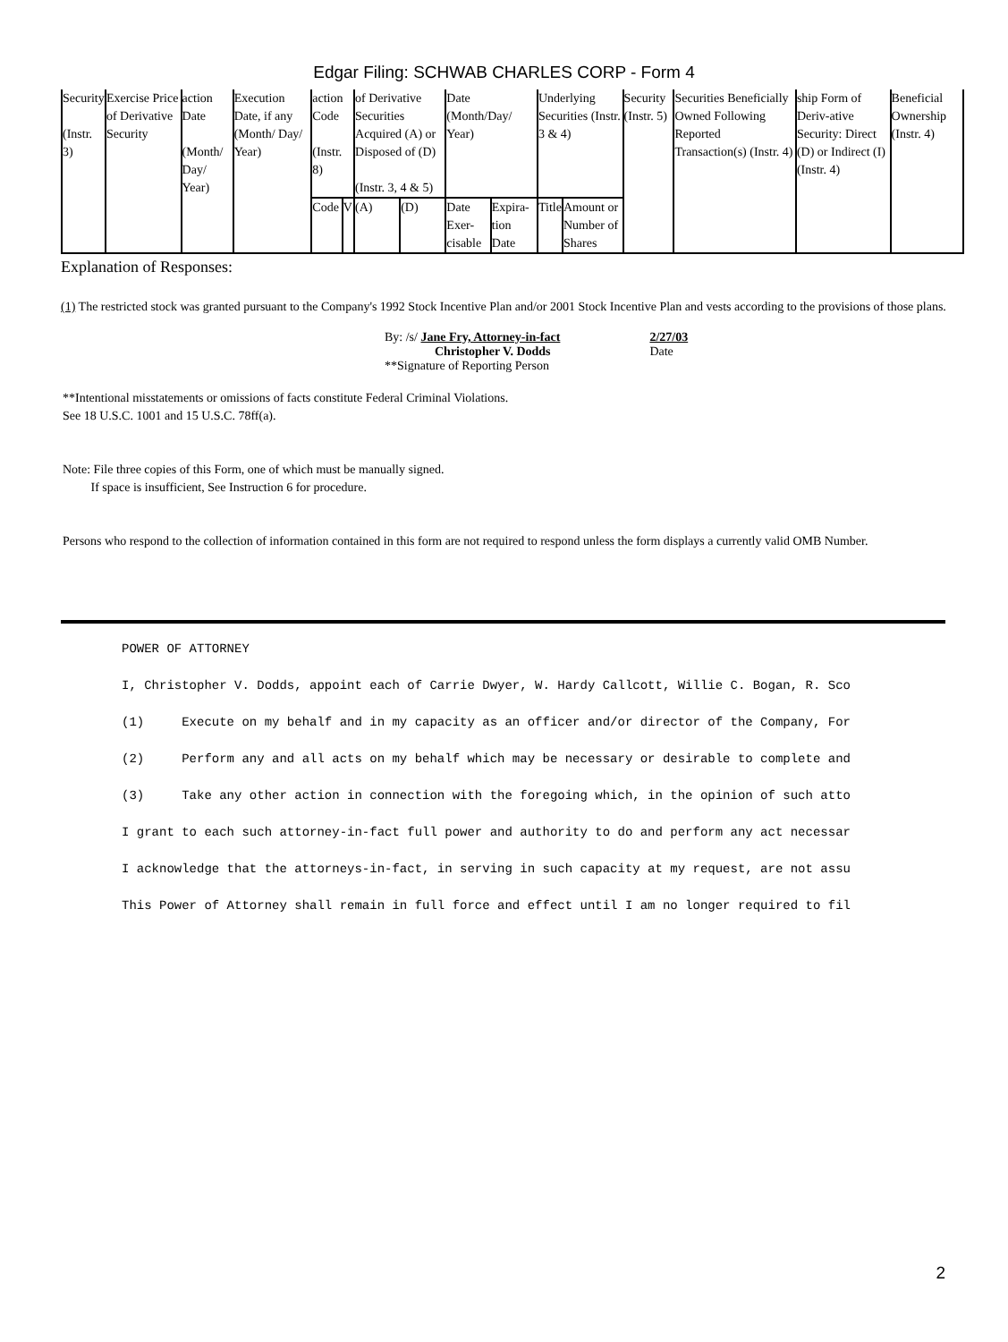Edgar Filing: SCHWAB CHARLES CORP - Form 4
| Security (Instr. 3) | Exercise Price of Derivative Security | action Date (Month/ Day/ Year) | Execution Date, if any (Month/ Day/ Year) | action Code (Instr. 8) | | of Derivative Securities Acquired (A) or Disposed of (D) (Instr. 3, 4 & 5) | | Date (Month/Day/ Year) | | Underlying Securities (Instr. 3 & 4) | | Security (Instr. 5) | Securities Beneficially Owned Following Reported Transaction(s) (Instr. 4) | ship Form of Deriv-ative Security: Direct (D) or Indirect (I) (Instr. 4) | Beneficial Ownership (Instr. 4) |
| | | | | Code | V | (A) | (D) | Date Exer-cisable | Expira-tion Date | Title | Amount or Number of Shares | | | | |
Explanation of Responses:
(1) The restricted stock was granted pursuant to the Company's 1992 Stock Incentive Plan and/or 2001 Stock Incentive Plan and vests according to the provisions of those plans.
By: /s/ Jane Fry, Attorney-in-fact
Christopher V. Dodds
**Signature of Reporting Person
2/27/03
Date
**Intentional misstatements or omissions of facts constitute Federal Criminal Violations.
See 18 U.S.C. 1001 and 15 U.S.C. 78ff(a).
Note: File three copies of this Form, one of which must be manually signed.
If space is insufficient, See Instruction 6 for procedure.
Persons who respond to the collection of information contained in this form are not required to respond unless the form displays a currently valid OMB Number.
POWER OF ATTORNEY I, Christopher V. Dodds, appoint each of Carrie Dwyer, W. Hardy Callcott, Willie C. Bogan, R. Sco (1) Execute on my behalf and in my capacity as an officer and/or director of the Company, For (2) Perform any and all acts on my behalf which may be necessary or desirable to complete and (3) Take any other action in connection with the foregoing which, in the opinion of such atto I grant to each such attorney-in-fact full power and authority to do and perform any act necessar I acknowledge that the attorneys-in-fact, in serving in such capacity at my request, are not assu This Power of Attorney shall remain in full force and effect until I am no longer required to fil
2